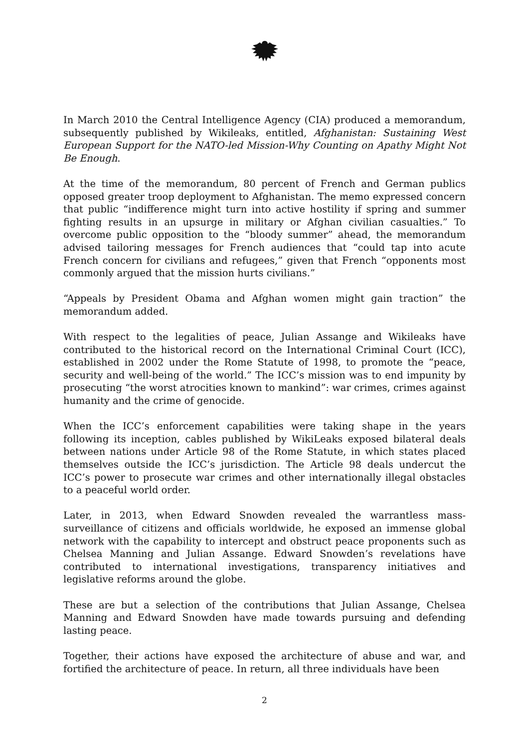In March 2010 the Central Intelligence Agency (CIA) produced a memorandum, subsequently published by Wikileaks, entitled, Afghanistan: Sustaining West European Support for the NATO-led Mission-Why Counting on Apathy Might Not Be Enough.
At the time of the memorandum, 80 percent of French and German publics opposed greater troop deployment to Afghanistan. The memo expressed concern that public “indifference might turn into active hostility if spring and summer fighting results in an upsurge in military or Afghan civilian casualties.” To overcome public opposition to the “bloody summer” ahead, the memorandum advised tailoring messages for French audiences that “could tap into acute French concern for civilians and refugees,” given that French “opponents most commonly argued that the mission hurts civilians.”
“Appeals by President Obama and Afghan women might gain traction” the memorandum added.
With respect to the legalities of peace, Julian Assange and Wikileaks have contributed to the historical record on the International Criminal Court (ICC), established in 2002 under the Rome Statute of 1998, to promote the “peace, security and well-being of the world.” The ICC’s mission was to end impunity by prosecuting “the worst atrocities known to mankind”: war crimes, crimes against humanity and the crime of genocide.
When the ICC’s enforcement capabilities were taking shape in the years following its inception, cables published by WikiLeaks exposed bilateral deals between nations under Article 98 of the Rome Statute, in which states placed themselves outside the ICC’s jurisdiction. The Article 98 deals undercut the ICC’s power to prosecute war crimes and other internationally illegal obstacles to a peaceful world order.
Later, in 2013, when Edward Snowden revealed the warrantless mass-surveillance of citizens and officials worldwide, he exposed an immense global network with the capability to intercept and obstruct peace proponents such as Chelsea Manning and Julian Assange. Edward Snowden’s revelations have contributed to international investigations, transparency initiatives and legislative reforms around the globe.
These are but a selection of the contributions that Julian Assange, Chelsea Manning and Edward Snowden have made towards pursuing and defending lasting peace.
Together, their actions have exposed the architecture of abuse and war, and fortified the architecture of peace. In return, all three individuals have been
2